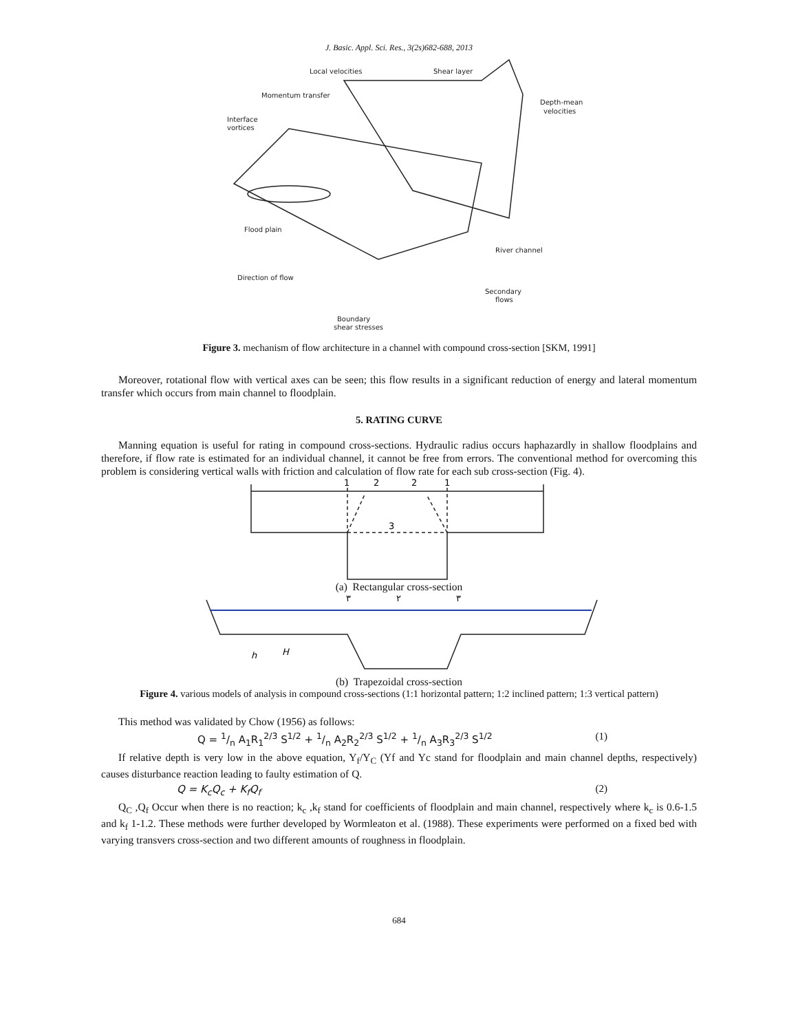J. Basic. Appl. Sci. Res., 3(2s)682-688, 2013
Local velocities
Shear layer
Momentum transfer
Depth-mean
velocities
Interface
vortices
Flood plain
River channel
Direction of flow
Secondary
flows
Boundary
shear stresses
Figure 3. mechanism of flow architecture in a channel with compound cross-section [SKM, 1991]
Moreover, rotational flow with vertical axes can be seen; this flow results in a significant reduction of energy and lateral momentum transfer which occurs from main channel to floodplain.
5. RATING CURVE
Manning equation is useful for rating in compound cross-sections. Hydraulic radius occurs haphazardly in shallow floodplains and therefore, if flow rate is estimated for an individual channel, it cannot be free from errors. The conventional method for overcoming this problem is considering vertical walls with friction and calculation of flow rate for each sub cross-section (Fig. 4).
1
2
2
1
3
(a) Rectangular cross-section
٣
٢
٣
h
H
(b) Trapezoidal cross-section
Figure 4. various models of analysis in compound cross-sections (1:1 horizontal pattern; 1:2 inclined pattern; 1:3 vertical pattern)
This method was validated by Chow (1956) as follows:
Q = 1/n A<sub>1</sub>R<sub>1</sub><sup>2/3</sup> S<sup>1/2</sup> + 1/n A<sub>2</sub>R<sub>2</sub><sup>2/3</sup> S<sup>1/2</sup> + 1/n A<sub>3</sub>R<sub>3</sub><sup>2/3</sup> S<sup>1/2</sup> (1)
If relative depth is very low in the above equation, Y<sub>f</sub>/Y<sub>C</sub> (Yf and Yc stand for floodplain and main channel depths, respectively) causes disturbance reaction leading to faulty estimation of Q.
Q = K<sub>c</sub>Q<sub>c</sub> + K<sub>f</sub>Q<sub>f</sub> (2)
Q<sub>C</sub> ,Q<sub>f</sub> Occur when there is no reaction; k<sub>c</sub> ,k<sub>f</sub> stand for coefficients of floodplain and main channel, respectively where k<sub>c</sub> is 0.6-1.5 and k<sub>f</sub> 1-1.2. These methods were further developed by Wormleaton et al. (1988). These experiments were performed on a fixed bed with varying transvers cross-section and two different amounts of roughness in floodplain.
684